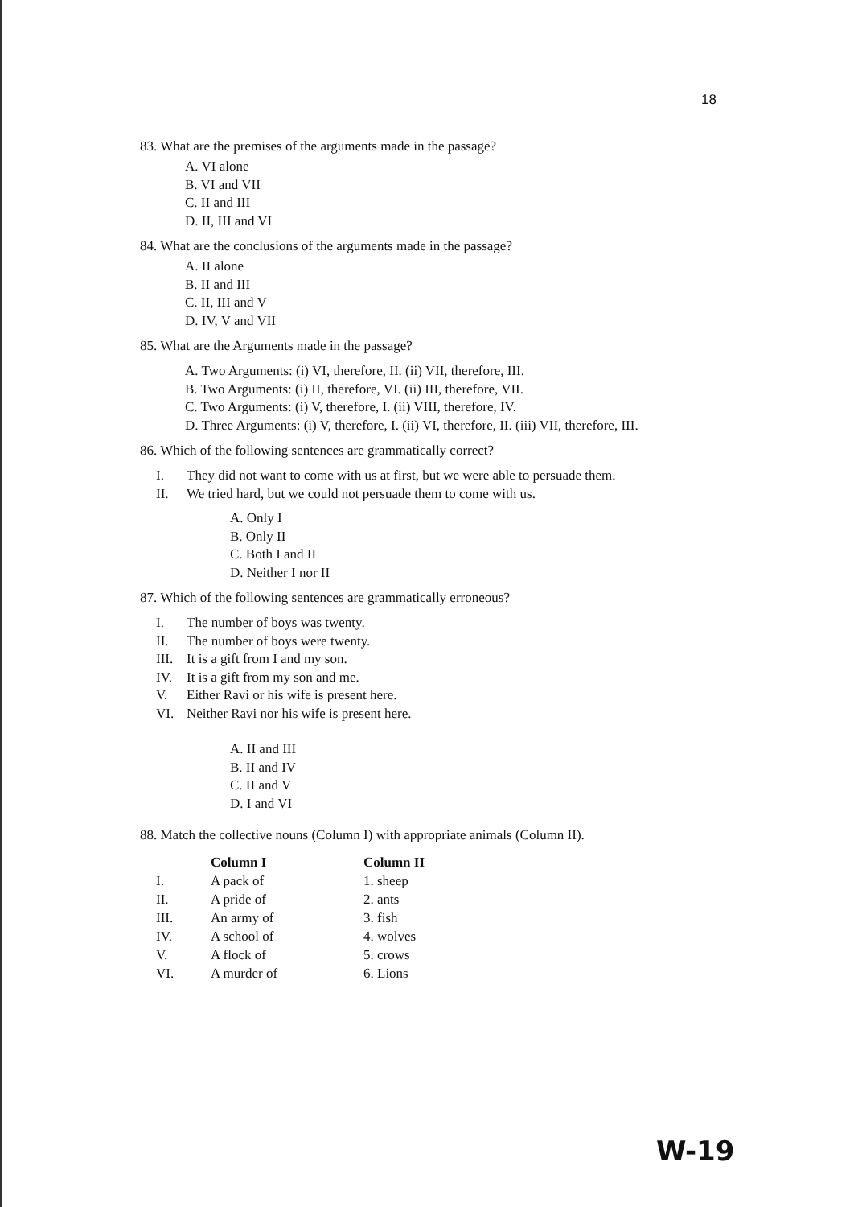18
83. What are the premises of the arguments made in the passage?
A. VI alone
B. VI and VII
C. II and III
D. II, III and VI
84. What are the conclusions of the arguments made in the passage?
A. II alone
B. II and III
C. II, III and V
D. IV, V and VII
85. What are the Arguments made in the passage?
A. Two Arguments: (i) VI, therefore, II. (ii) VII, therefore, III.
B. Two Arguments: (i) II, therefore, VI. (ii) III, therefore, VII.
C. Two Arguments: (i) V, therefore, I. (ii) VIII, therefore, IV.
D. Three Arguments: (i) V, therefore, I. (ii) VI, therefore, II. (iii) VII, therefore, III.
86. Which of the following sentences are grammatically correct?
| I. | They did not want to come with us at first, but we were able to persuade them. |
| II. | We tried hard, but we could not persuade them to come with us. |
A. Only I
B. Only II
C. Both I and II
D. Neither I nor II
87. Which of the following sentences are grammatically erroneous?
| I. | The number of boys was twenty. |
| II. | The number of boys were twenty. |
| III. | It is a gift from I and my son. |
| IV. | It is a gift from my son and me. |
| V. | Either Ravi or his wife is present here. |
| VI. | Neither Ravi nor his wife is present here. |
A. II and III
B. II and IV
C. II and V
D. I and VI
88. Match the collective nouns (Column I) with appropriate animals (Column II).
| | Column I | Column II |
| --- | --- | --- |
| I. | A pack of | 1. sheep |
| II. | A pride of | 2. ants |
| III. | An army of | 3. fish |
| IV. | A school of | 4. wolves |
| V. | A flock of | 5. crows |
| VI. | A murder of | 6. Lions |
W-19